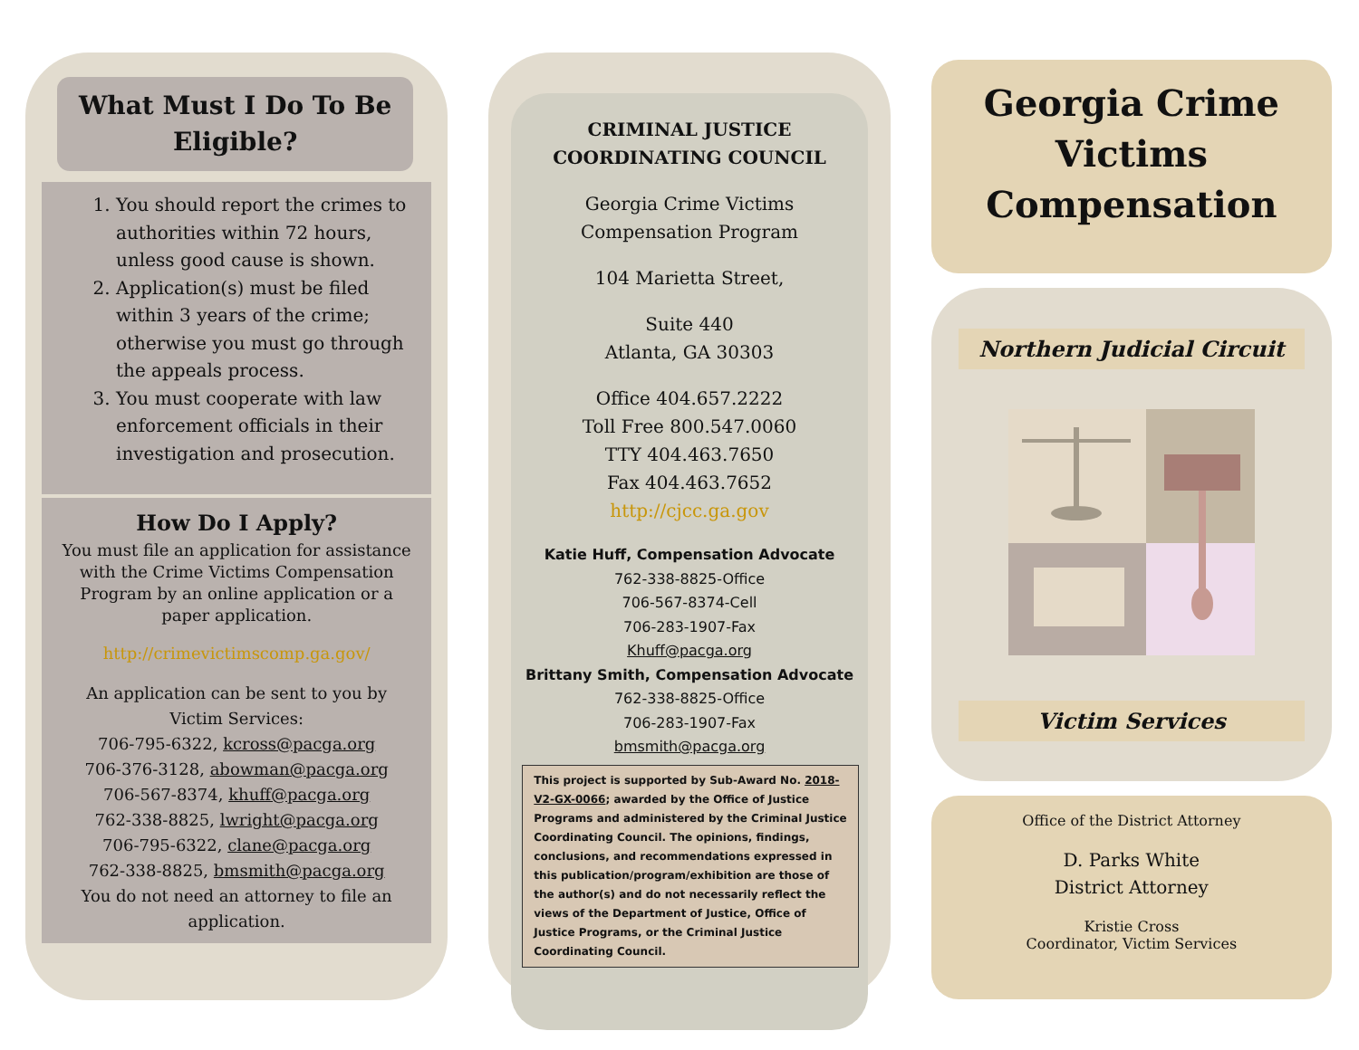What Must I Do To Be Eligible?
1. You should report the crimes to authorities within 72 hours, unless good cause is shown.
2. Application(s) must be filed within 3 years of the crime; otherwise you must go through the appeals process.
3. You must cooperate with law enforcement officials in their investigation and prosecution.
How Do I Apply?
You must file an application for assistance with the Crime Victims Compensation Program by an online application or a paper application.
http://crimevictimscomp.ga.gov/
An application can be sent to you by Victim Services:
706-795-6322, kcross@pacga.org
706-376-3128, abowman@pacga.org
706-567-8374, khuff@pacga.org
762-338-8825, lwright@pacga.org
706-795-6322, clane@pacga.org
762-338-8825, bmsmith@pacga.org
You do not need an attorney to file an application.
CRIMINAL JUSTICE
COORDINATING COUNCIL
Georgia Crime Victims
Compensation Program
104 Marietta Street,
Suite 440
Atlanta, GA 30303
Office 404.657.2222
Toll Free 800.547.0060
TTY 404.463.7650
Fax 404.463.7652
http://cjcc.ga.gov
Katie Huff, Compensation Advocate
762-338-8825-Office
706-567-8374-Cell
706-283-1907-Fax
Khuff@pacga.org
Brittany Smith, Compensation Advocate
762-338-8825-Office
706-283-1907-Fax
bmsmith@pacga.org
This project is supported by Sub-Award No. 2018-V2-GX-0066; awarded by the Office of Justice Programs and administered by the Criminal Justice Coordinating Council. The opinions, findings, conclusions, and recommendations expressed in this publication/program/exhibition are those of the author(s) and do not necessarily reflect the views of the Department of Justice, Office of Justice Programs, or the Criminal Justice Coordinating Council.
Georgia Crime
Victims
Compensation
Northern Judicial Circuit
Victim Services
Office of the District Attorney
D. Parks White
District Attorney
Kristie Cross
Coordinator, Victim Services